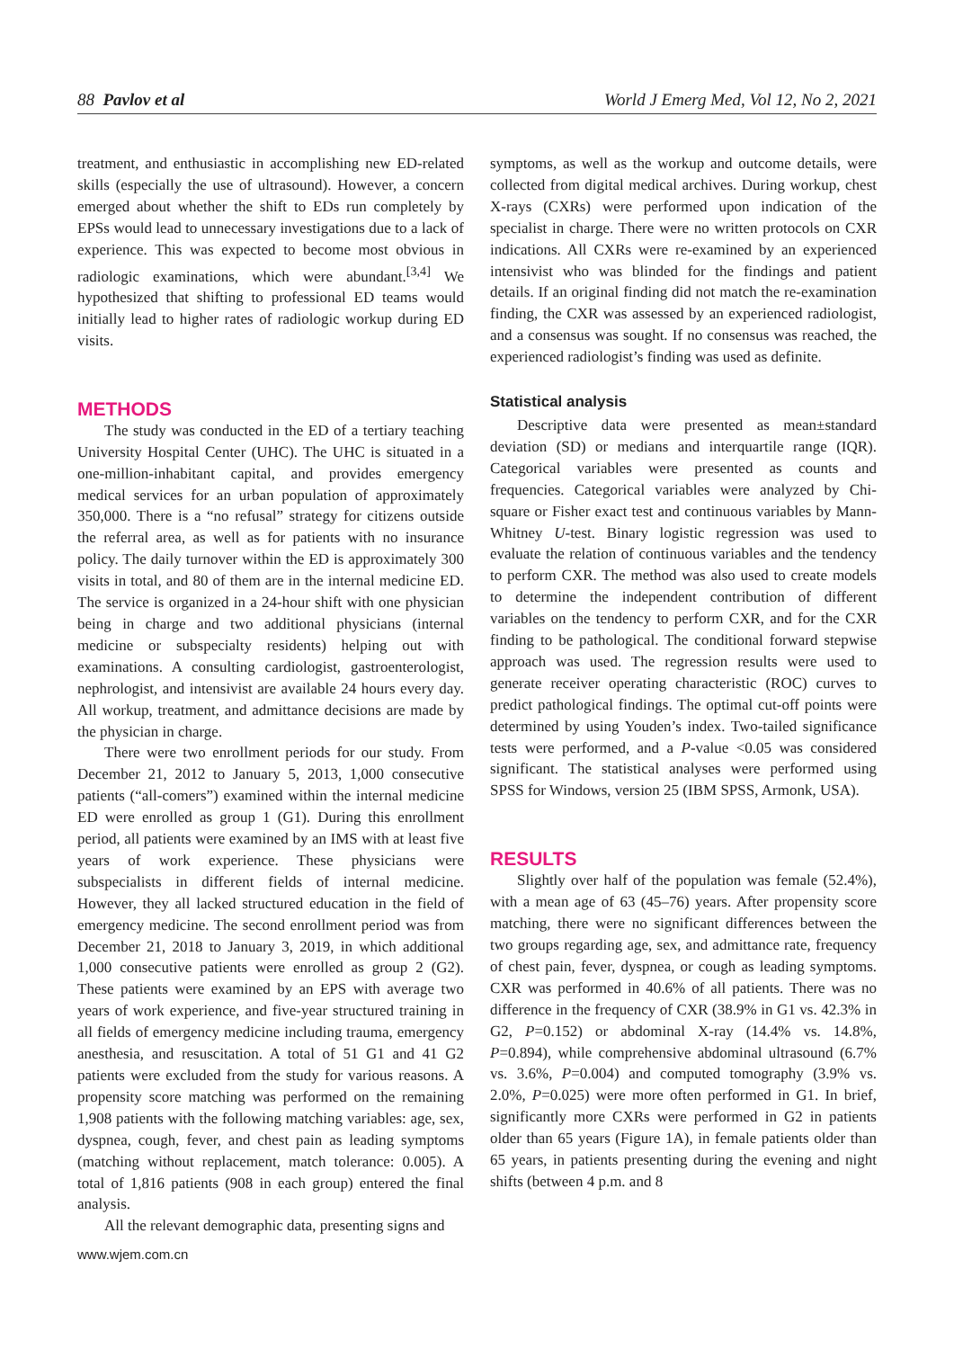88 Pavlov et al World J Emerg Med, Vol 12, No 2, 2021
treatment, and enthusiastic in accomplishing new ED-related skills (especially the use of ultrasound). However, a concern emerged about whether the shift to EDs run completely by EPSs would lead to unnecessary investigations due to a lack of experience. This was expected to become most obvious in radiologic examinations, which were abundant.<sup>[3,4]</sup> We hypothesized that shifting to professional ED teams would initially lead to higher rates of radiologic workup during ED visits.
METHODS
The study was conducted in the ED of a tertiary teaching University Hospital Center (UHC). The UHC is situated in a one-million-inhabitant capital, and provides emergency medical services for an urban population of approximately 350,000. There is a “no refusal” strategy for citizens outside the referral area, as well as for patients with no insurance policy. The daily turnover within the ED is approximately 300 visits in total, and 80 of them are in the internal medicine ED. The service is organized in a 24-hour shift with one physician being in charge and two additional physicians (internal medicine or subspecialty residents) helping out with examinations. A consulting cardiologist, gastroenterologist, nephrologist, and intensivist are available 24 hours every day. All workup, treatment, and admittance decisions are made by the physician in charge.
There were two enrollment periods for our study. From December 21, 2012 to January 5, 2013, 1,000 consecutive patients (“all-comers”) examined within the internal medicine ED were enrolled as group 1 (G1). During this enrollment period, all patients were examined by an IMS with at least five years of work experience. These physicians were subspecialists in different fields of internal medicine. However, they all lacked structured education in the field of emergency medicine. The second enrollment period was from December 21, 2018 to January 3, 2019, in which additional 1,000 consecutive patients were enrolled as group 2 (G2). These patients were examined by an EPS with average two years of work experience, and five-year structured training in all fields of emergency medicine including trauma, emergency anesthesia, and resuscitation. A total of 51 G1 and 41 G2 patients were excluded from the study for various reasons. A propensity score matching was performed on the remaining 1,908 patients with the following matching variables: age, sex, dyspnea, cough, fever, and chest pain as leading symptoms (matching without replacement, match tolerance: 0.005). A total of 1,816 patients (908 in each group) entered the final analysis.
All the relevant demographic data, presenting signs and
symptoms, as well as the workup and outcome details, were collected from digital medical archives. During workup, chest X-rays (CXRs) were performed upon indication of the specialist in charge. There were no written protocols on CXR indications. All CXRs were re-examined by an experienced intensivist who was blinded for the findings and patient details. If an original finding did not match the re-examination finding, the CXR was assessed by an experienced radiologist, and a consensus was sought. If no consensus was reached, the experienced radiologist’s finding was used as definite.
Statistical analysis
Descriptive data were presented as mean±standard deviation (SD) or medians and interquartile range (IQR). Categorical variables were presented as counts and frequencies. Categorical variables were analyzed by Chi-square or Fisher exact test and continuous variables by Mann-Whitney U-test. Binary logistic regression was used to evaluate the relation of continuous variables and the tendency to perform CXR. The method was also used to create models to determine the independent contribution of different variables on the tendency to perform CXR, and for the CXR finding to be pathological. The conditional forward stepwise approach was used. The regression results were used to generate receiver operating characteristic (ROC) curves to predict pathological findings. The optimal cut-off points were determined by using Youden’s index. Two-tailed significance tests were performed, and a P-value <0.05 was considered significant. The statistical analyses were performed using SPSS for Windows, version 25 (IBM SPSS, Armonk, USA).
RESULTS
Slightly over half of the population was female (52.4%), with a mean age of 63 (45–76) years. After propensity score matching, there were no significant differences between the two groups regarding age, sex, and admittance rate, frequency of chest pain, fever, dyspnea, or cough as leading symptoms. CXR was performed in 40.6% of all patients. There was no difference in the frequency of CXR (38.9% in G1 vs. 42.3% in G2, P=0.152) or abdominal X-ray (14.4% vs. 14.8%, P=0.894), while comprehensive abdominal ultrasound (6.7% vs. 3.6%, P=0.004) and computed tomography (3.9% vs. 2.0%, P=0.025) were more often performed in G1. In brief, significantly more CXRs were performed in G2 in patients older than 65 years (Figure 1A), in female patients older than 65 years, in patients presenting during the evening and night shifts (between 4 p.m. and 8
www.wjem.com.cn